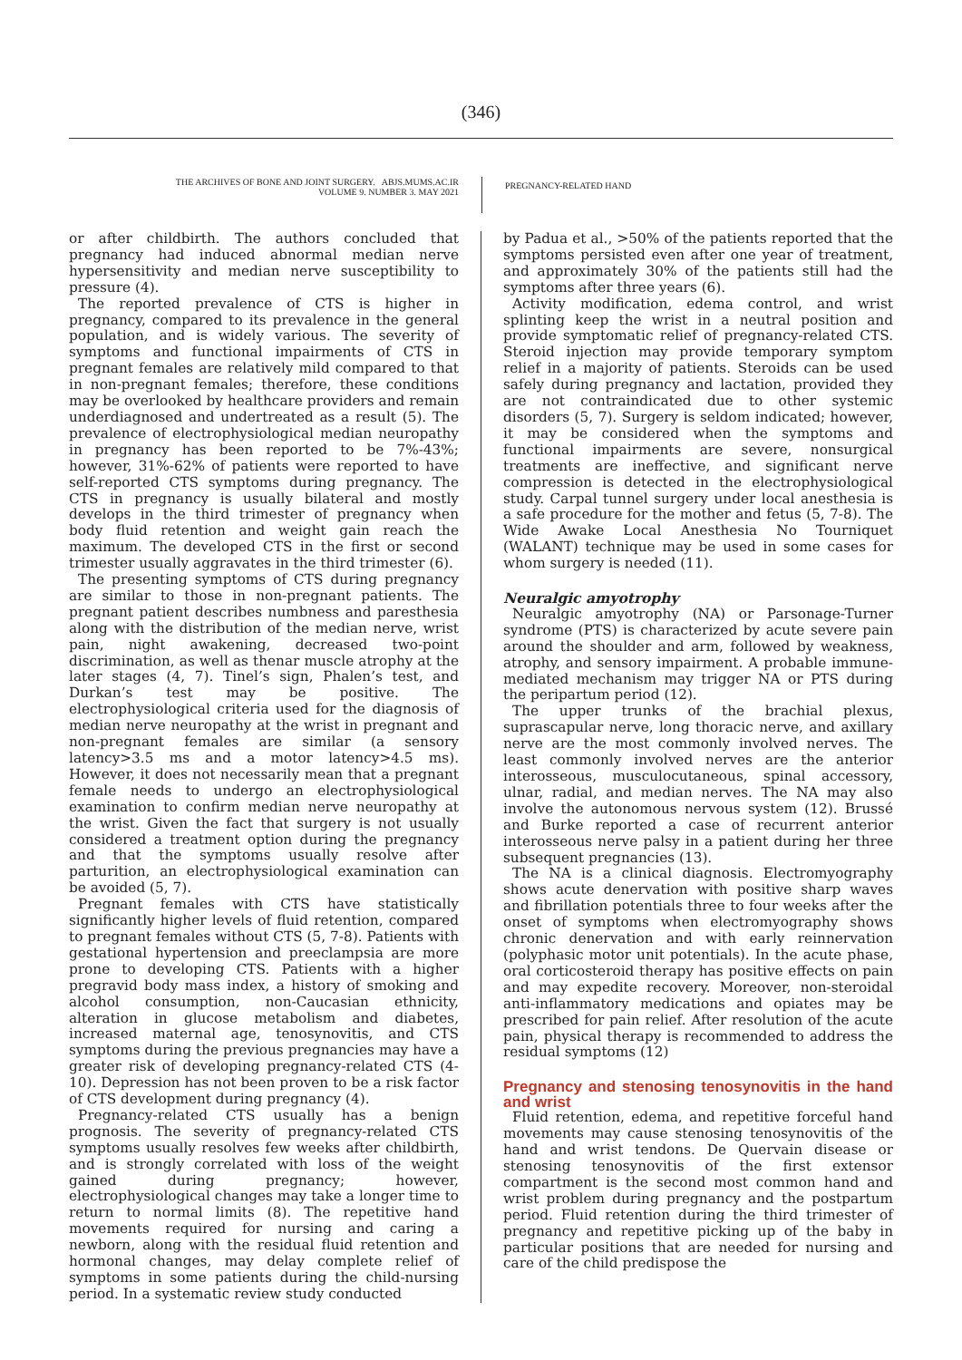(346)
THE ARCHIVES OF BONE AND JOINT SURGERY. ABJS.MUMS.AC.IR
VOLUME 9. NUMBER 3. MAY 2021
PREGNANCY-RELATED HAND
or after childbirth. The authors concluded that pregnancy had induced abnormal median nerve hypersensitivity and median nerve susceptibility to pressure (4).
The reported prevalence of CTS is higher in pregnancy, compared to its prevalence in the general population, and is widely various. The severity of symptoms and functional impairments of CTS in pregnant females are relatively mild compared to that in non-pregnant females; therefore, these conditions may be overlooked by healthcare providers and remain underdiagnosed and undertreated as a result (5). The prevalence of electrophysiological median neuropathy in pregnancy has been reported to be 7%-43%; however, 31%-62% of patients were reported to have self-reported CTS symptoms during pregnancy. The CTS in pregnancy is usually bilateral and mostly develops in the third trimester of pregnancy when body fluid retention and weight gain reach the maximum. The developed CTS in the first or second trimester usually aggravates in the third trimester (6).
The presenting symptoms of CTS during pregnancy are similar to those in non-pregnant patients. The pregnant patient describes numbness and paresthesia along with the distribution of the median nerve, wrist pain, night awakening, decreased two-point discrimination, as well as thenar muscle atrophy at the later stages (4, 7). Tinel’s sign, Phalen’s test, and Durkan’s test may be positive. The electrophysiological criteria used for the diagnosis of median nerve neuropathy at the wrist in pregnant and non-pregnant females are similar (a sensory latency>3.5 ms and a motor latency>4.5 ms). However, it does not necessarily mean that a pregnant female needs to undergo an electrophysiological examination to confirm median nerve neuropathy at the wrist. Given the fact that surgery is not usually considered a treatment option during the pregnancy and that the symptoms usually resolve after parturition, an electrophysiological examination can be avoided (5, 7).
Pregnant females with CTS have statistically significantly higher levels of fluid retention, compared to pregnant females without CTS (5, 7-8). Patients with gestational hypertension and preeclampsia are more prone to developing CTS. Patients with a higher pregravid body mass index, a history of smoking and alcohol consumption, non-Caucasian ethnicity, alteration in glucose metabolism and diabetes, increased maternal age, tenosynovitis, and CTS symptoms during the previous pregnancies may have a greater risk of developing pregnancy-related CTS (4-10). Depression has not been proven to be a risk factor of CTS development during pregnancy (4).
Pregnancy-related CTS usually has a benign prognosis. The severity of pregnancy-related CTS symptoms usually resolves few weeks after childbirth, and is strongly correlated with loss of the weight gained during pregnancy; however, electrophysiological changes may take a longer time to return to normal limits (8). The repetitive hand movements required for nursing and caring a newborn, along with the residual fluid retention and hormonal changes, may delay complete relief of symptoms in some patients during the child-nursing period. In a systematic review study conducted
by Padua et al., >50% of the patients reported that the symptoms persisted even after one year of treatment, and approximately 30% of the patients still had the symptoms after three years (6).
Activity modification, edema control, and wrist splinting keep the wrist in a neutral position and provide symptomatic relief of pregnancy-related CTS. Steroid injection may provide temporary symptom relief in a majority of patients. Steroids can be used safely during pregnancy and lactation, provided they are not contraindicated due to other systemic disorders (5, 7). Surgery is seldom indicated; however, it may be considered when the symptoms and functional impairments are severe, nonsurgical treatments are ineffective, and significant nerve compression is detected in the electrophysiological study. Carpal tunnel surgery under local anesthesia is a safe procedure for the mother and fetus (5, 7-8). The Wide Awake Local Anesthesia No Tourniquet (WALANT) technique may be used in some cases for whom surgery is needed (11).
Neuralgic amyotrophy
Neuralgic amyotrophy (NA) or Parsonage-Turner syndrome (PTS) is characterized by acute severe pain around the shoulder and arm, followed by weakness, atrophy, and sensory impairment. A probable immune-mediated mechanism may trigger NA or PTS during the peripartum period (12).
The upper trunks of the brachial plexus, suprascapular nerve, long thoracic nerve, and axillary nerve are the most commonly involved nerves. The least commonly involved nerves are the anterior interosseous, musculocutaneous, spinal accessory, ulnar, radial, and median nerves. The NA may also involve the autonomous nervous system (12). Brussé and Burke reported a case of recurrent anterior interosseous nerve palsy in a patient during her three subsequent pregnancies (13).
The NA is a clinical diagnosis. Electromyography shows acute denervation with positive sharp waves and fibrillation potentials three to four weeks after the onset of symptoms when electromyography shows chronic denervation and with early reinnervation (polyphasic motor unit potentials). In the acute phase, oral corticosteroid therapy has positive effects on pain and may expedite recovery. Moreover, non-steroidal anti-inflammatory medications and opiates may be prescribed for pain relief. After resolution of the acute pain, physical therapy is recommended to address the residual symptoms (12)
Pregnancy and stenosing tenosynovitis in the hand and wrist
Fluid retention, edema, and repetitive forceful hand movements may cause stenosing tenosynovitis of the hand and wrist tendons. De Quervain disease or stenosing tenosynovitis of the first extensor compartment is the second most common hand and wrist problem during pregnancy and the postpartum period. Fluid retention during the third trimester of pregnancy and repetitive picking up of the baby in particular positions that are needed for nursing and care of the child predispose the